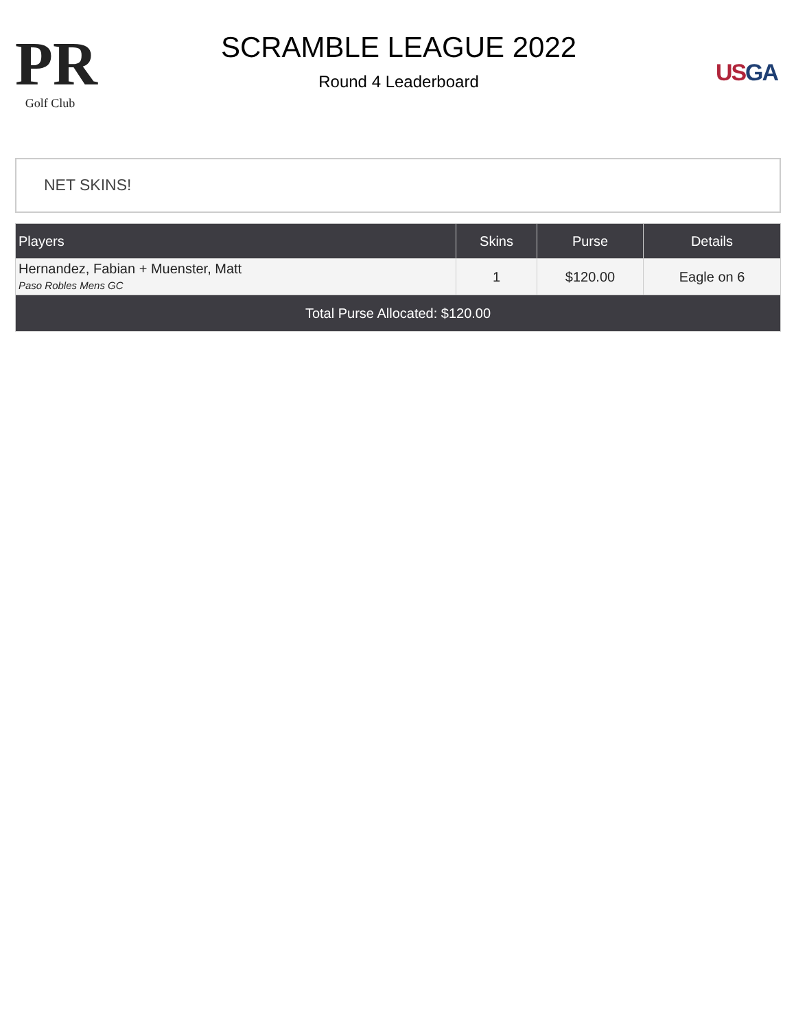PR
Golf Club
SCRAMBLE LEAGUE 2022
Round 4 Leaderboard
US GA
NET SKINS!
| Players | Skins | Purse | Details |
| --- | --- | --- | --- |
| Hernandez, Fabian + Muenster, Matt Paso Robles Mens GC | 1 | $120.00 | Eagle on 6 |
| Total Purse Allocated: $120.00 | | | |